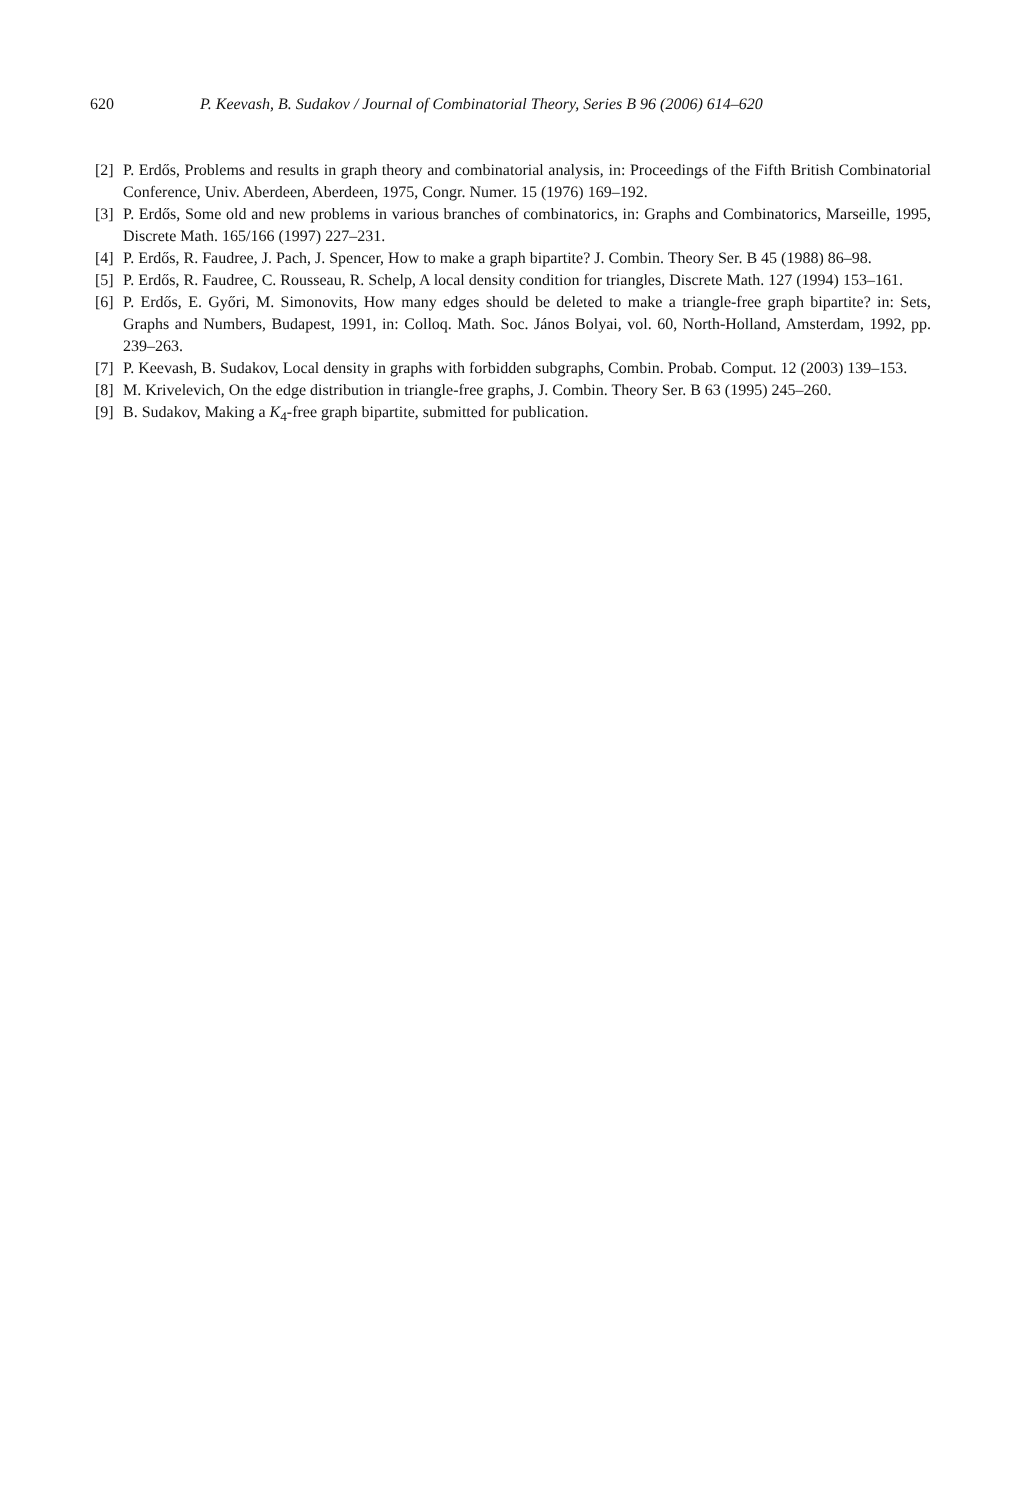620 P. Keevash, B. Sudakov / Journal of Combinatorial Theory, Series B 96 (2006) 614–620
[2] P. Erdős, Problems and results in graph theory and combinatorial analysis, in: Proceedings of the Fifth British Combinatorial Conference, Univ. Aberdeen, Aberdeen, 1975, Congr. Numer. 15 (1976) 169–192.
[3] P. Erdős, Some old and new problems in various branches of combinatorics, in: Graphs and Combinatorics, Marseille, 1995, Discrete Math. 165/166 (1997) 227–231.
[4] P. Erdős, R. Faudree, J. Pach, J. Spencer, How to make a graph bipartite? J. Combin. Theory Ser. B 45 (1988) 86–98.
[5] P. Erdős, R. Faudree, C. Rousseau, R. Schelp, A local density condition for triangles, Discrete Math. 127 (1994) 153–161.
[6] P. Erdős, E. Győri, M. Simonovits, How many edges should be deleted to make a triangle-free graph bipartite? in: Sets, Graphs and Numbers, Budapest, 1991, in: Colloq. Math. Soc. János Bolyai, vol. 60, North-Holland, Amsterdam, 1992, pp. 239–263.
[7] P. Keevash, B. Sudakov, Local density in graphs with forbidden subgraphs, Combin. Probab. Comput. 12 (2003) 139–153.
[8] M. Krivelevich, On the edge distribution in triangle-free graphs, J. Combin. Theory Ser. B 63 (1995) 245–260.
[9] B. Sudakov, Making a K<sub>4</sub>-free graph bipartite, submitted for publication.